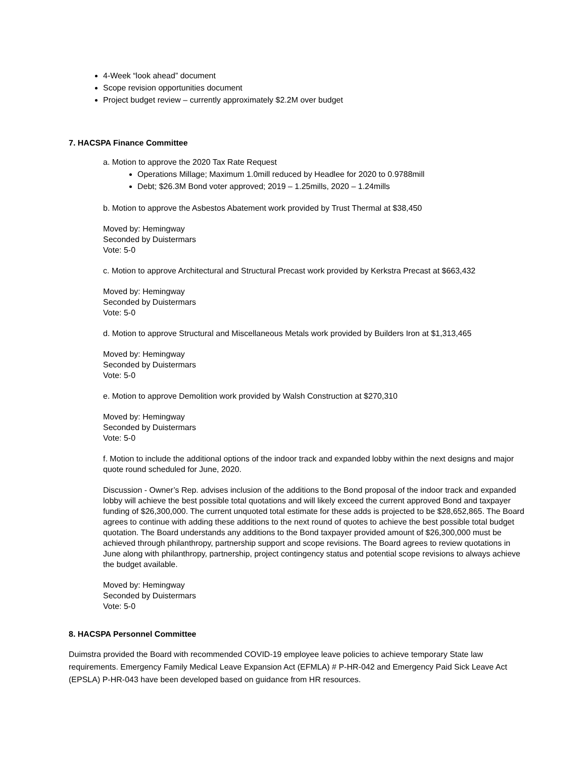4-Week “look ahead” document
Scope revision opportunities document
Project budget review – currently approximately $2.2M over budget
7. HACSPA Finance Committee
a. Motion to approve the 2020 Tax Rate Request
Operations Millage; Maximum 1.0mill reduced by Headlee for 2020 to 0.9788mill
Debt; $26.3M Bond voter approved; 2019 – 1.25mills, 2020 – 1.24mills
b. Motion to approve the Asbestos Abatement work provided by Trust Thermal at $38,450
Moved by: Hemingway
Seconded by Duistermars
Vote: 5-0
c. Motion to approve Architectural and Structural Precast work provided by Kerkstra Precast at $663,432
Moved by: Hemingway
Seconded by Duistermars
Vote: 5-0
d. Motion to approve Structural and Miscellaneous Metals work provided by Builders Iron at $1,313,465
Moved by: Hemingway
Seconded by Duistermars
Vote: 5-0
e. Motion to approve Demolition work provided by Walsh Construction at $270,310
Moved by: Hemingway
Seconded by Duistermars
Vote: 5-0
f. Motion to include the additional options of the indoor track and expanded lobby within the next designs and major quote round scheduled for June, 2020.
Discussion - Owner’s Rep. advises inclusion of the additions to the Bond proposal of the indoor track and expanded lobby will achieve the best possible total quotations and will likely exceed the current approved Bond and taxpayer funding of $26,300,000. The current unquoted total estimate for these adds is projected to be $28,652,865. The Board agrees to continue with adding these additions to the next round of quotes to achieve the best possible total budget quotation. The Board understands any additions to the Bond taxpayer provided amount of $26,300,000 must be achieved through philanthropy, partnership support and scope revisions. The Board agrees to review quotations in June along with philanthropy, partnership, project contingency status and potential scope revisions to always achieve the budget available.
Moved by: Hemingway
Seconded by Duistermars
Vote: 5-0
8. HACSPA Personnel Committee
Duimstra provided the Board with recommended COVID-19 employee leave policies to achieve temporary State law requirements. Emergency Family Medical Leave Expansion Act (EFMLA) # P-HR-042 and Emergency Paid Sick Leave Act (EPSLA) P-HR-043 have been developed based on guidance from HR resources.